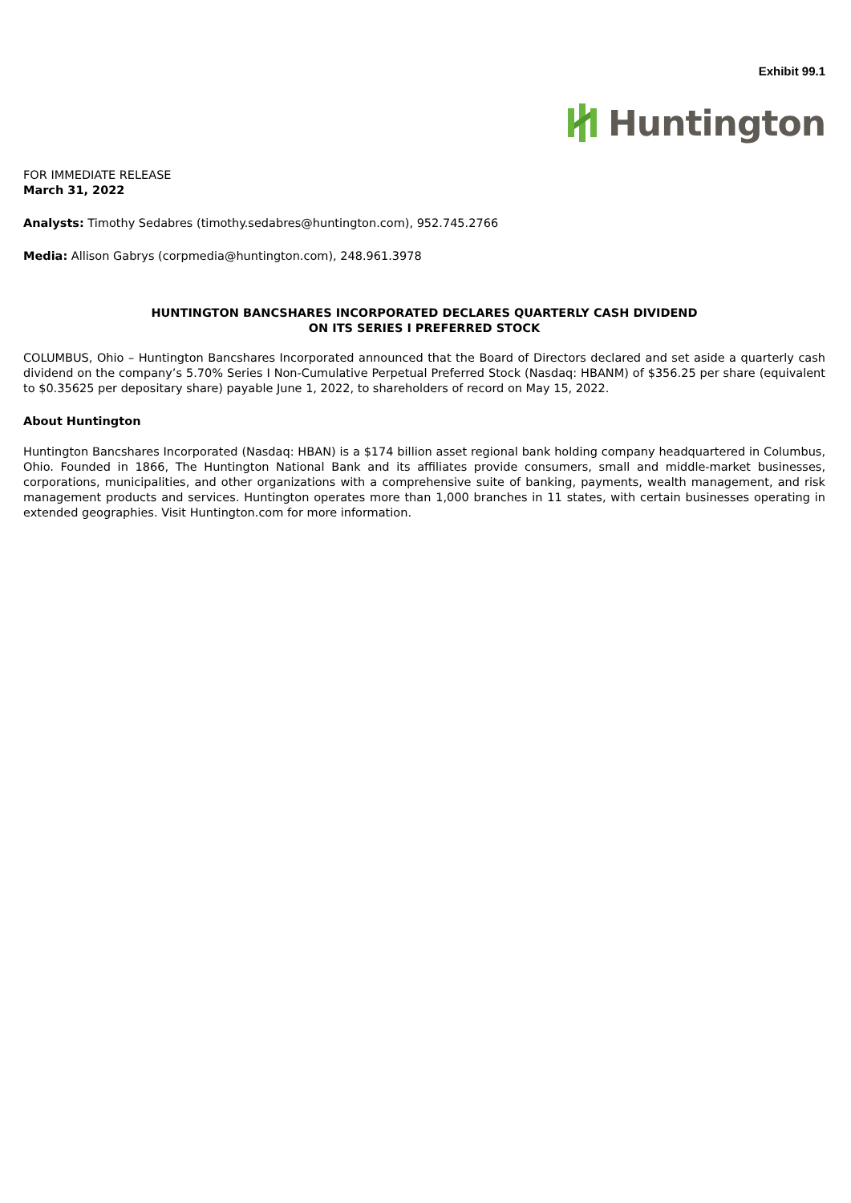Exhibit 99.1
Huntington
FOR IMMEDIATE RELEASE
March 31, 2022
Analysts: Timothy Sedabres (timothy.sedabres@huntington.com), 952.745.2766
Media: Allison Gabrys (corpmedia@huntington.com), 248.961.3978
HUNTINGTON BANCSHARES INCORPORATED DECLARES QUARTERLY CASH DIVIDEND
ON ITS SERIES I PREFERRED STOCK
COLUMBUS, Ohio – Huntington Bancshares Incorporated announced that the Board of Directors declared and set aside a quarterly cash dividend on the company’s 5.70% Series I Non-Cumulative Perpetual Preferred Stock (Nasdaq: HBANM) of $356.25 per share (equivalent to $0.35625 per depositary share) payable June 1, 2022, to shareholders of record on May 15, 2022.
About Huntington
Huntington Bancshares Incorporated (Nasdaq: HBAN) is a $174 billion asset regional bank holding company headquartered in Columbus, Ohio. Founded in 1866, The Huntington National Bank and its affiliates provide consumers, small and middle-market businesses, corporations, municipalities, and other organizations with a comprehensive suite of banking, payments, wealth management, and risk management products and services. Huntington operates more than 1,000 branches in 11 states, with certain businesses operating in extended geographies. Visit Huntington.com for more information.